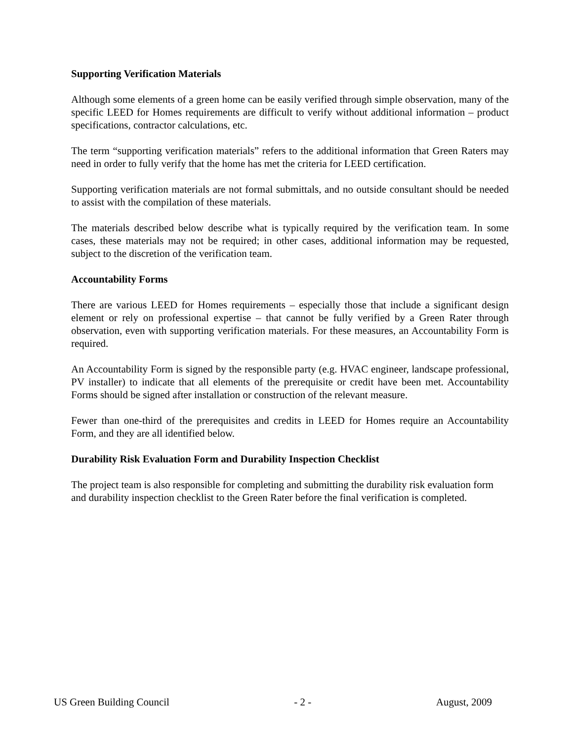Supporting Verification Materials
Although some elements of a green home can be easily verified through simple observation, many of the specific LEED for Homes requirements are difficult to verify without additional information – product specifications, contractor calculations, etc.
The term “supporting verification materials” refers to the additional information that Green Raters may need in order to fully verify that the home has met the criteria for LEED certification.
Supporting verification materials are not formal submittals, and no outside consultant should be needed to assist with the compilation of these materials.
The materials described below describe what is typically required by the verification team. In some cases, these materials may not be required; in other cases, additional information may be requested, subject to the discretion of the verification team.
Accountability Forms
There are various LEED for Homes requirements – especially those that include a significant design element or rely on professional expertise – that cannot be fully verified by a Green Rater through observation, even with supporting verification materials. For these measures, an Accountability Form is required.
An Accountability Form is signed by the responsible party (e.g. HVAC engineer, landscape professional, PV installer) to indicate that all elements of the prerequisite or credit have been met. Accountability Forms should be signed after installation or construction of the relevant measure.
Fewer than one-third of the prerequisites and credits in LEED for Homes require an Accountability Form, and they are all identified below.
Durability Risk Evaluation Form and Durability Inspection Checklist
The project team is also responsible for completing and submitting the durability risk evaluation form and durability inspection checklist to the Green Rater before the final verification is completed.
US Green Building Council - 2 - August, 2009